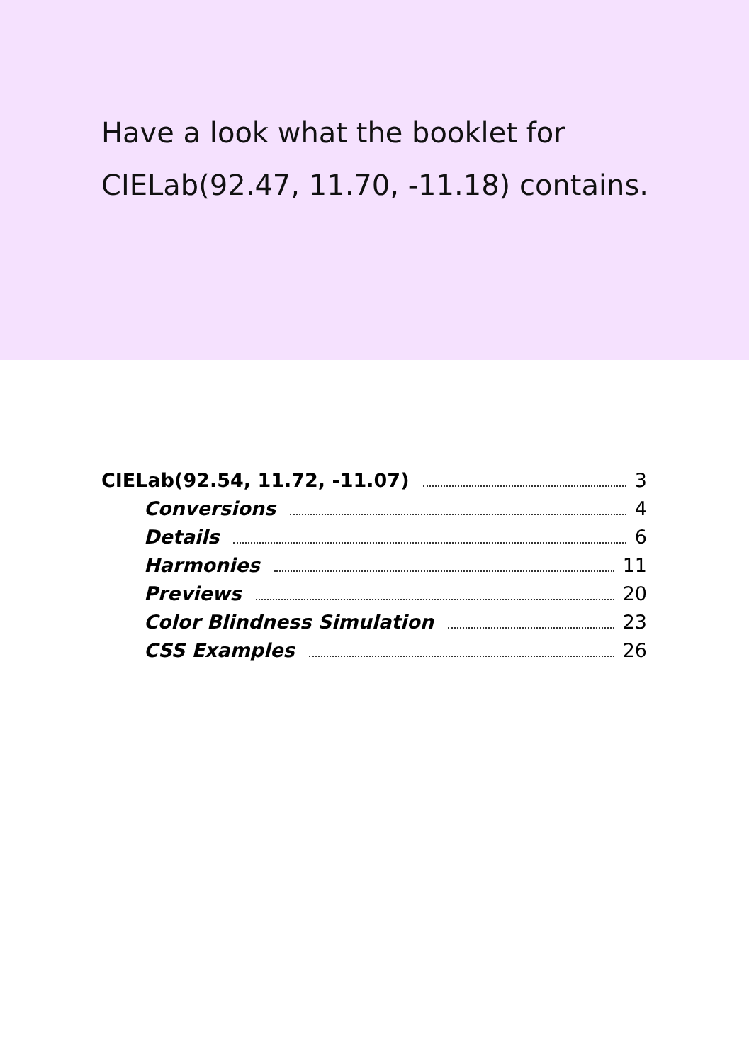Have a look what the booklet for CIELab(92.47, 11.70, -11.18) contains.
CIELab(92.54, 11.72, -11.07) 3
Conversions 4
Details 6
Harmonies 11
Previews 20
Color Blindness Simulation 23
CSS Examples 26